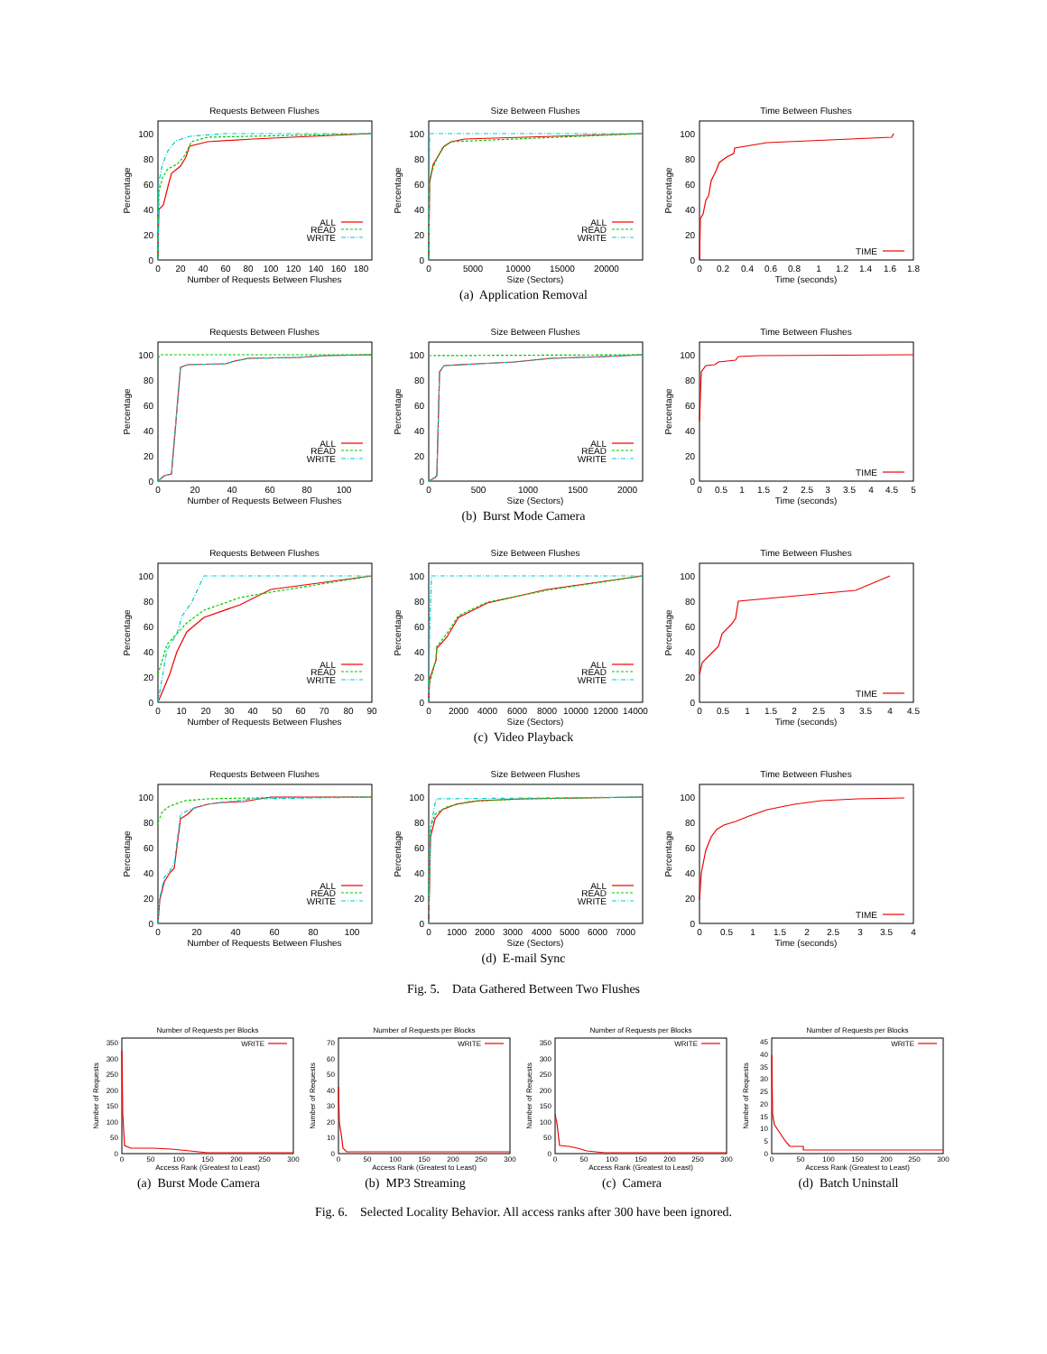Requests Between Flushes
0
20
40
60
80
100
Percentage
0
20
40
60
80
100
120
140
160
180
Number of Requests Between Flushes
ALL
READ
WRITE
Size Between Flushes
0
20
40
60
80
100
Percentage
0
5000
10000
15000
20000
Size (Sectors)
ALL
READ
WRITE
Time Between Flushes
0
20
40
60
80
100
Percentage
0
0.2
0.4
0.6
0.8
1
1.2
1.4
1.6
1.8
Time (seconds)
TIME
(a) Application Removal
Requests Between Flushes
0
20
40
60
80
100
Percentage
0
20
40
60
80
100
Number of Requests Between Flushes
ALL
READ
WRITE
Size Between Flushes
0
20
40
60
80
100
Percentage
0
500
1000
1500
2000
Size (Sectors)
ALL
READ
WRITE
Time Between Flushes
0
20
40
60
80
100
Percentage
0
0.5
1
1.5
2
2.5
3
3.5
4
4.5
5
Time (seconds)
TIME
(b) Burst Mode Camera
Requests Between Flushes
0
20
40
60
80
100
Percentage
0
10
20
30
40
50
60
70
80
90
Number of Requests Between Flushes
ALL
READ
WRITE
Size Between Flushes
0
20
40
60
80
100
Percentage
0
2000
4000
6000
8000
10000
12000
14000
Size (Sectors)
ALL
READ
WRITE
Time Between Flushes
0
20
40
60
80
100
Percentage
0
0.5
1
1.5
2
2.5
3
3.5
4
4.5
Time (seconds)
TIME
(c) Video Playback
Requests Between Flushes
0
20
40
60
80
100
Percentage
0
20
40
60
80
100
Number of Requests Between Flushes
ALL
READ
WRITE
Size Between Flushes
0
20
40
60
80
100
Percentage
0
1000
2000
3000
4000
5000
6000
7000
Size (Sectors)
ALL
READ
WRITE
Time Between Flushes
0
20
40
60
80
100
Percentage
0
0.5
1
1.5
2
2.5
3
3.5
4
Time (seconds)
TIME
(d) E-mail Sync
Fig. 5. Data Gathered Between Two Flushes
Number of Requests per Blocks
0
50
100
150
200
250
300
350
Number of Requests
0
50
100
150
200
250
300
Access Rank (Greatest to Least)
WRITE
(a) Burst Mode Camera
Number of Requests per Blocks
0
10
20
30
40
50
60
70
Number of Requests
0
50
100
150
200
250
300
Access Rank (Greatest to Least)
WRITE
(b) MP3 Streaming
Number of Requests per Blocks
0
50
100
150
200
250
300
350
Number of Requests
0
50
100
150
200
250
300
Access Rank (Greatest to Least)
WRITE
(c) Camera
Number of Requests per Blocks
0
5
10
15
20
25
30
35
40
45
Number of Requests
0
50
100
150
200
250
300
Access Rank (Greatest to Least)
WRITE
(d) Batch Uninstall
Fig. 6. Selected Locality Behavior. All access ranks after 300 have been ignored.